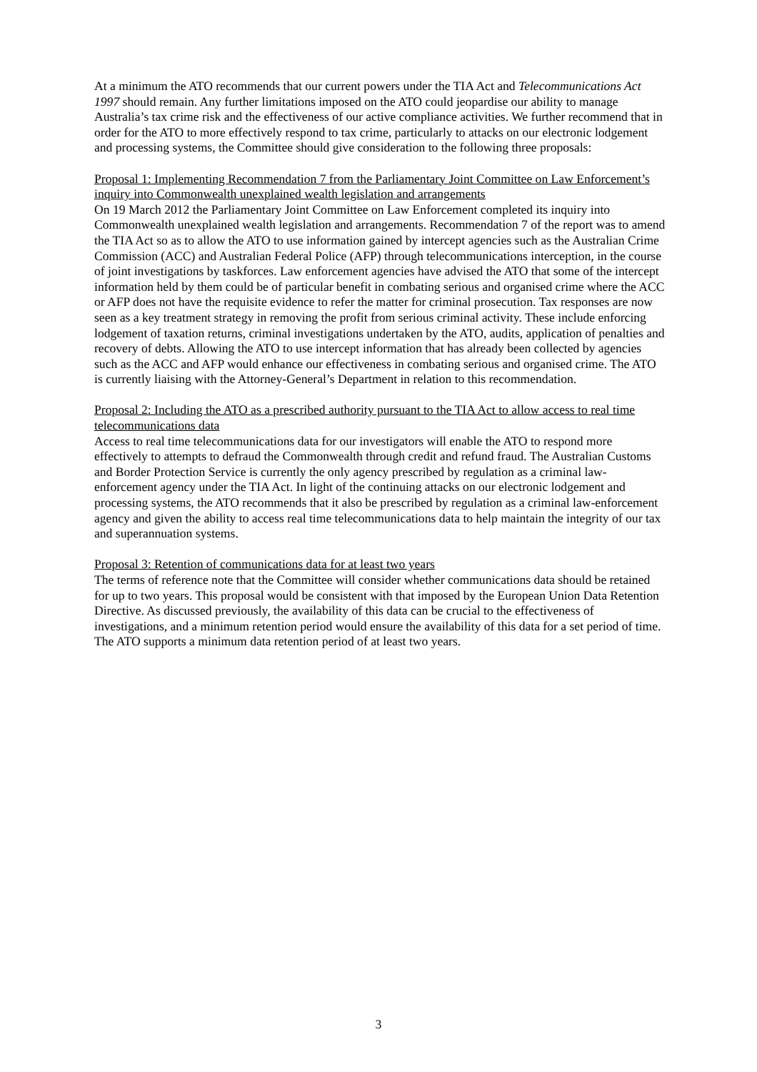At a minimum the ATO recommends that our current powers under the TIA Act and Telecommunications Act 1997 should remain. Any further limitations imposed on the ATO could jeopardise our ability to manage Australia’s tax crime risk and the effectiveness of our active compliance activities. We further recommend that in order for the ATO to more effectively respond to tax crime, particularly to attacks on our electronic lodgement and processing systems, the Committee should give consideration to the following three proposals:
Proposal 1: Implementing Recommendation 7 from the Parliamentary Joint Committee on Law Enforcement’s inquiry into Commonwealth unexplained wealth legislation and arrangements
On 19 March 2012 the Parliamentary Joint Committee on Law Enforcement completed its inquiry into Commonwealth unexplained wealth legislation and arrangements. Recommendation 7 of the report was to amend the TIA Act so as to allow the ATO to use information gained by intercept agencies such as the Australian Crime Commission (ACC) and Australian Federal Police (AFP) through telecommunications interception, in the course of joint investigations by taskforces. Law enforcement agencies have advised the ATO that some of the intercept information held by them could be of particular benefit in combating serious and organised crime where the ACC or AFP does not have the requisite evidence to refer the matter for criminal prosecution. Tax responses are now seen as a key treatment strategy in removing the profit from serious criminal activity. These include enforcing lodgement of taxation returns, criminal investigations undertaken by the ATO, audits, application of penalties and recovery of debts. Allowing the ATO to use intercept information that has already been collected by agencies such as the ACC and AFP would enhance our effectiveness in combating serious and organised crime. The ATO is currently liaising with the Attorney-General’s Department in relation to this recommendation.
Proposal 2: Including the ATO as a prescribed authority pursuant to the TIA Act to allow access to real time telecommunications data
Access to real time telecommunications data for our investigators will enable the ATO to respond more effectively to attempts to defraud the Commonwealth through credit and refund fraud. The Australian Customs and Border Protection Service is currently the only agency prescribed by regulation as a criminal law-enforcement agency under the TIA Act. In light of the continuing attacks on our electronic lodgement and processing systems, the ATO recommends that it also be prescribed by regulation as a criminal law-enforcement agency and given the ability to access real time telecommunications data to help maintain the integrity of our tax and superannuation systems.
Proposal 3: Retention of communications data for at least two years
The terms of reference note that the Committee will consider whether communications data should be retained for up to two years. This proposal would be consistent with that imposed by the European Union Data Retention Directive. As discussed previously, the availability of this data can be crucial to the effectiveness of investigations, and a minimum retention period would ensure the availability of this data for a set period of time. The ATO supports a minimum data retention period of at least two years.
3